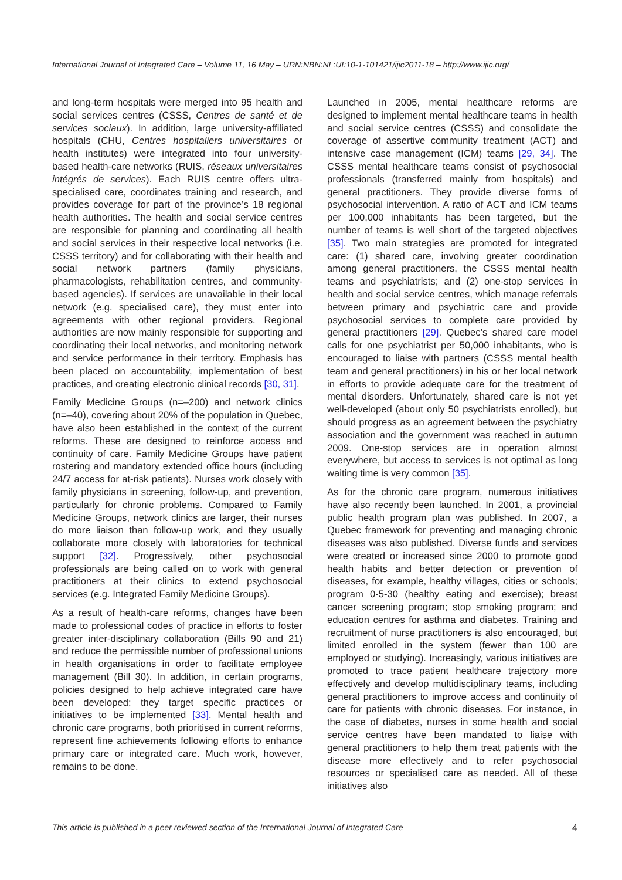International Journal of Integrated Care – Volume 11, 16 May – URN:NBN:NL:UI:10-1-101421/ijic2011-18 – http://www.ijic.org/
and long-term hospitals were merged into 95 health and social services centres (CSSS, Centres de santé et de services sociaux). In addition, large university-affiliated hospitals (CHU, Centres hospitaliers universitaires or health institutes) were integrated into four university-based health-care networks (RUIS, réseaux universitaires intégrés de services). Each RUIS centre offers ultra-specialised care, coordinates training and research, and provides coverage for part of the province’s 18 regional health authorities. The health and social service centres are responsible for planning and coordinating all health and social services in their respective local networks (i.e. CSSS territory) and for collaborating with their health and social network partners (family physicians, pharmacologists, rehabilitation centres, and community-based agencies). If services are unavailable in their local network (e.g. specialised care), they must enter into agreements with other regional providers. Regional authorities are now mainly responsible for supporting and coordinating their local networks, and monitoring network and service performance in their territory. Emphasis has been placed on accountability, implementation of best practices, and creating electronic clinical records [30, 31].
Family Medicine Groups (n=–200) and network clinics (n=–40), covering about 20% of the population in Quebec, have also been established in the context of the current reforms. These are designed to reinforce access and continuity of care. Family Medicine Groups have patient rostering and mandatory extended office hours (including 24/7 access for at-risk patients). Nurses work closely with family physicians in screening, follow-up, and prevention, particularly for chronic problems. Compared to Family Medicine Groups, network clinics are larger, their nurses do more liaison than follow-up work, and they usually collaborate more closely with laboratories for technical support [32]. Progressively, other psychosocial professionals are being called on to work with general practitioners at their clinics to extend psychosocial services (e.g. Integrated Family Medicine Groups).
As a result of health-care reforms, changes have been made to professional codes of practice in efforts to foster greater inter-disciplinary collaboration (Bills 90 and 21) and reduce the permissible number of professional unions in health organisations in order to facilitate employee management (Bill 30). In addition, in certain programs, policies designed to help achieve integrated care have been developed: they target specific practices or initiatives to be implemented [33]. Mental health and chronic care programs, both prioritised in current reforms, represent fine achievements following efforts to enhance primary care or integrated care. Much work, however, remains to be done.
Launched in 2005, mental healthcare reforms are designed to implement mental healthcare teams in health and social service centres (CSSS) and consolidate the coverage of assertive community treatment (ACT) and intensive case management (ICM) teams [29, 34]. The CSSS mental healthcare teams consist of psychosocial professionals (transferred mainly from hospitals) and general practitioners. They provide diverse forms of psychosocial intervention. A ratio of ACT and ICM teams per 100,000 inhabitants has been targeted, but the number of teams is well short of the targeted objectives [35]. Two main strategies are promoted for integrated care: (1) shared care, involving greater coordination among general practitioners, the CSSS mental health teams and psychiatrists; and (2) one-stop services in health and social service centres, which manage referrals between primary and psychiatric care and provide psychosocial services to complete care provided by general practitioners [29]. Quebec’s shared care model calls for one psychiatrist per 50,000 inhabitants, who is encouraged to liaise with partners (CSSS mental health team and general practitioners) in his or her local network in efforts to provide adequate care for the treatment of mental disorders. Unfortunately, shared care is not yet well-developed (about only 50 psychiatrists enrolled), but should progress as an agreement between the psychiatry association and the government was reached in autumn 2009. One-stop services are in operation almost everywhere, but access to services is not optimal as long waiting time is very common [35].
As for the chronic care program, numerous initiatives have also recently been launched. In 2001, a provincial public health program plan was published. In 2007, a Quebec framework for preventing and managing chronic diseases was also published. Diverse funds and services were created or increased since 2000 to promote good health habits and better detection or prevention of diseases, for example, healthy villages, cities or schools; program 0-5-30 (healthy eating and exercise); breast cancer screening program; stop smoking program; and education centres for asthma and diabetes. Training and recruitment of nurse practitioners is also encouraged, but limited enrolled in the system (fewer than 100 are employed or studying). Increasingly, various initiatives are promoted to trace patient healthcare trajectory more effectively and develop multidisciplinary teams, including general practitioners to improve access and continuity of care for patients with chronic diseases. For instance, in the case of diabetes, nurses in some health and social service centres have been mandated to liaise with general practitioners to help them treat patients with the disease more effectively and to refer psychosocial resources or specialised care as needed. All of these initiatives also
This article is published in a peer reviewed section of the International Journal of Integrated Care 4